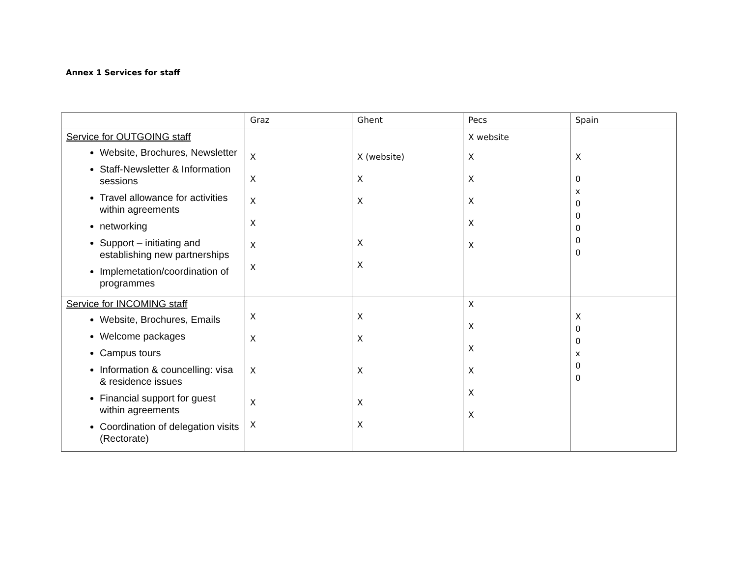Annex 1 Services for staff
| | Graz | Ghent | Pecs | Spain |
| Service for OUTGOING staff Website, Brochures, Newsletter Staff-Newsletter & Information sessions Travel allowance for activities within agreements networking Support – initiating and establishing new partnerships Implemetation/coordination of programmes | X X X X X X | X (website) X X X X | X website X X X X X | X 0 x 0 0 0 0 0 |
| Service for INCOMING staff Website, Brochures, Emails Welcome packages Campus tours Information & councelling: visa & residence issues Financial support for guest within agreements Coordination of delegation visits (Rectorate) | X X X X X | X X X X X | X X X X X X | X 0 0 x 0 0 |